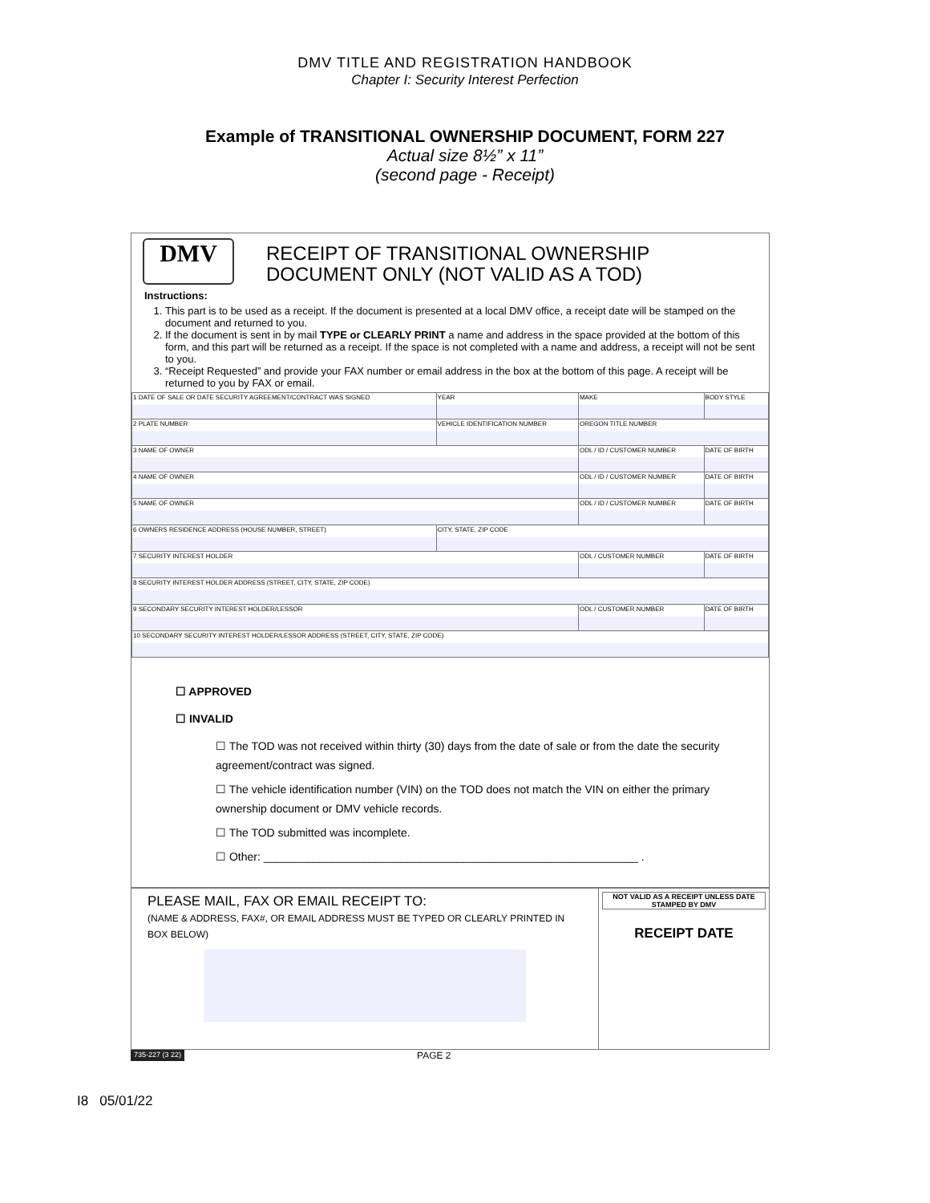DMV TITLE AND REGISTRATION HANDBOOK
Chapter I: Security Interest Perfection
Example of TRANSITIONAL OWNERSHIP DOCUMENT, FORM 227
Actual size 8½” x 11”
(second page - Receipt)
DMV
RECEIPT OF TRANSITIONAL OWNERSHIP
DOCUMENT ONLY (NOT VALID AS A TOD)
Instructions:
1. This part is to be used as a receipt. If the document is presented at a local DMV office, a receipt date will be stamped on the document and returned to you.
2. If the document is sent in by mail TYPE or CLEARLY PRINT a name and address in the space provided at the bottom of this form, and this part will be returned as a receipt. If the space is not completed with a name and address, a receipt will not be sent to you.
3. “Receipt Requested” and provide your FAX number or email address in the box at the bottom of this page. A receipt will be returned to you by FAX or email.
| 1 DATE OF SALE OR DATE SECURITY AGREEMENT/CONTRACT WAS SIGNED | | YEAR | MAKE | BODY STYLE |
| 2 PLATE NUMBER | VEHICLE IDENTIFICATION NUMBER | | OREGON TITLE NUMBER | |
| 3 NAME OF OWNER | | | ODL / ID / CUSTOMER NUMBER | DATE OF BIRTH |
| 4 NAME OF OWNER | | | ODL / ID / CUSTOMER NUMBER | DATE OF BIRTH |
| 5 NAME OF OWNER | | | ODL / ID / CUSTOMER NUMBER | DATE OF BIRTH |
| 6 OWNERS RESIDENCE ADDRESS (HOUSE NUMBER, STREET) | | CITY, STATE, ZIP CODE | | |
| 7 SECURITY INTEREST HOLDER | | | ODL / CUSTOMER NUMBER | DATE OF BIRTH |
| 8 SECURITY INTEREST HOLDER ADDRESS (STREET, CITY, STATE, ZIP CODE) | | | | |
| 9 SECONDARY SECURITY INTEREST HOLDER/LESSOR | | | ODL / CUSTOMER NUMBER | DATE OF BIRTH |
| 10 SECONDARY SECURITY INTEREST HOLDER/LESSOR ADDRESS (STREET, CITY, STATE, ZIP CODE) | | | | |
☐ APPROVED
☐ INVALID
☐ The TOD was not received within thirty (30) days from the date of sale or from the date the security agreement/contract was signed.
☐ The vehicle identification number (VIN) on the TOD does not match the VIN on either the primary ownership document or DMV vehicle records.
☐ The TOD submitted was incomplete.
☐ Other: ____________________________________________________________ .
PLEASE MAIL, FAX OR EMAIL RECEIPT TO:
(NAME & ADDRESS, FAX#, OR EMAIL ADDRESS MUST BE TYPED OR CLEARLY PRINTED IN BOX BELOW)
NOT VALID AS A RECEIPT UNLESS DATE STAMPED BY DMV
RECEIPT DATE
735-227 (3 22) PAGE 2
I8 05/01/22